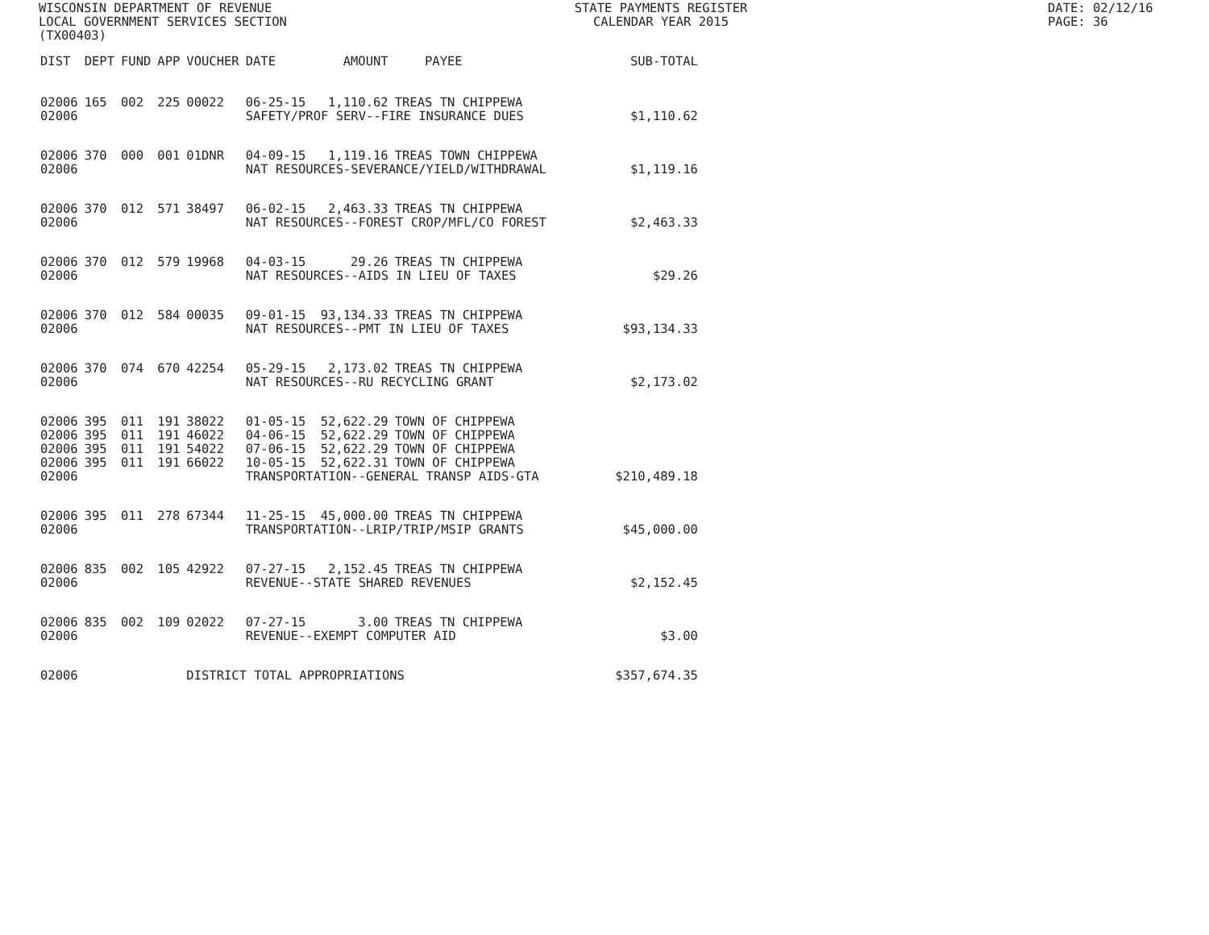WISCONSIN DEPARTMENT OF REVENUE
LOCAL GOVERNMENT SERVICES SECTION
(TX00403)
STATE PAYMENTS REGISTER
CALENDAR YEAR 2015
DATE: 02/12/16
PAGE: 36
| DIST | DEPT | FUND | APP | VOUCHER | DATE | AMOUNT | PAYEE | SUB-TOTAL |
| --- | --- | --- | --- | --- | --- | --- | --- | --- |
| 02006 | 165 | 002 | 225 | 00022 | 06-25-15 | 1,110.62 | TREAS TN CHIPPEWA | |
| 02006 | | | | | SAFETY/PROF SERV--FIRE INSURANCE DUES | | | $1,110.62 |
| 02006 | 370 | 000 | 001 | 01DNR | 04-09-15 | 1,119.16 | TREAS TOWN CHIPPEWA | |
| 02006 | | | | | NAT RESOURCES-SEVERANCE/YIELD/WITHDRAWAL | | | $1,119.16 |
| 02006 | 370 | 012 | 571 | 38497 | 06-02-15 | 2,463.33 | TREAS TN CHIPPEWA | |
| 02006 | | | | | NAT RESOURCES--FOREST CROP/MFL/CO FOREST | | | $2,463.33 |
| 02006 | 370 | 012 | 579 | 19968 | 04-03-15 | 29.26 | TREAS TN CHIPPEWA | |
| 02006 | | | | | NAT RESOURCES--AIDS IN LIEU OF TAXES | | | $29.26 |
| 02006 | 370 | 012 | 584 | 00035 | 09-01-15 | 93,134.33 | TREAS TN CHIPPEWA | |
| 02006 | | | | | NAT RESOURCES--PMT IN LIEU OF TAXES | | | $93,134.33 |
| 02006 | 370 | 074 | 670 | 42254 | 05-29-15 | 2,173.02 | TREAS TN CHIPPEWA | |
| 02006 | | | | | NAT RESOURCES--RU RECYCLING GRANT | | | $2,173.02 |
| 02006 | 395 | 011 | 191 | 38022 | 01-05-15 | 52,622.29 | TOWN OF CHIPPEWA | |
| 02006 | 395 | 011 | 191 | 46022 | 04-06-15 | 52,622.29 | TOWN OF CHIPPEWA | |
| 02006 | 395 | 011 | 191 | 54022 | 07-06-15 | 52,622.29 | TOWN OF CHIPPEWA | |
| 02006 | 395 | 011 | 191 | 66022 | 10-05-15 | 52,622.31 | TOWN OF CHIPPEWA | |
| 02006 | | | | | TRANSPORTATION--GENERAL TRANSP AIDS-GTA | | | $210,489.18 |
| 02006 | 395 | 011 | 278 | 67344 | 11-25-15 | 45,000.00 | TREAS TN CHIPPEWA | |
| 02006 | | | | | TRANSPORTATION--LRIP/TRIP/MSIP GRANTS | | | $45,000.00 |
| 02006 | 835 | 002 | 105 | 42922 | 07-27-15 | 2,152.45 | TREAS TN CHIPPEWA | |
| 02006 | | | | | REVENUE--STATE SHARED REVENUES | | | $2,152.45 |
| 02006 | 835 | 002 | 109 | 02022 | 07-27-15 | 3.00 | TREAS TN CHIPPEWA | |
| 02006 | | | | | REVENUE--EXEMPT COMPUTER AID | | | $3.00 |
| 02006 | | | | DISTRICT TOTAL APPROPRIATIONS | | | | $357,674.35 |